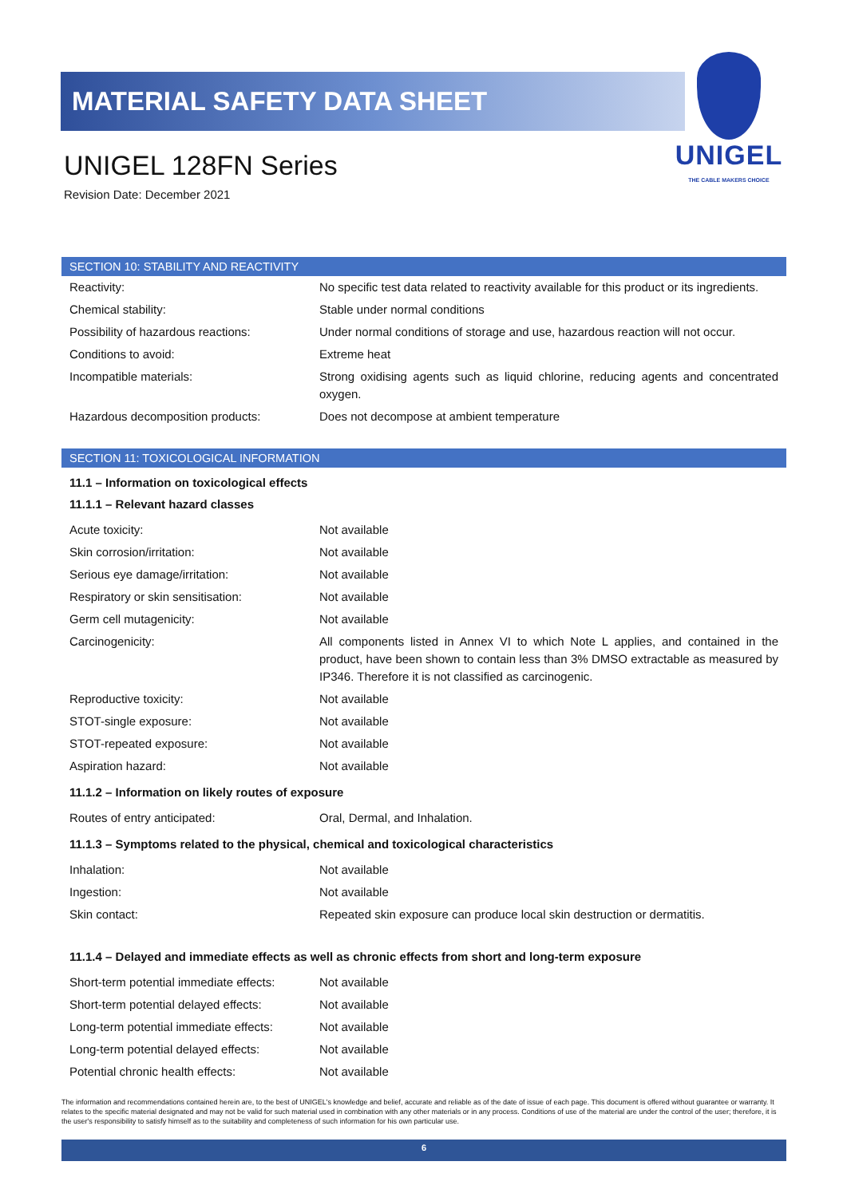MATERIAL SAFETY DATA SHEET
UNIGEL 128FN Series
Revision Date: December 2021
UNIGEL
THE CABLE MAKERS CHOICE
SECTION 10: STABILITY AND REACTIVITY
| Reactivity: | No specific test data related to reactivity available for this product or its ingredients. |
| Chemical stability: | Stable under normal conditions |
| Possibility of hazardous reactions: | Under normal conditions of storage and use, hazardous reaction will not occur. |
| Conditions to avoid: | Extreme heat |
| Incompatible materials: | Strong oxidising agents such as liquid chlorine, reducing agents and concentrated oxygen. |
| Hazardous decomposition products: | Does not decompose at ambient temperature |
SECTION 11: TOXICOLOGICAL INFORMATION
11.1 – Information on toxicological effects
11.1.1 – Relevant hazard classes
| Acute toxicity: | Not available |
| Skin corrosion/irritation: | Not available |
| Serious eye damage/irritation: | Not available |
| Respiratory or skin sensitisation: | Not available |
| Germ cell mutagenicity: | Not available |
| Carcinogenicity: | All components listed in Annex VI to which Note L applies, and contained in the product, have been shown to contain less than 3% DMSO extractable as measured by IP346. Therefore it is not classified as carcinogenic. |
| Reproductive toxicity: | Not available |
| STOT-single exposure: | Not available |
| STOT-repeated exposure: | Not available |
| Aspiration hazard: | Not available |
11.1.2 – Information on likely routes of exposure
| Routes of entry anticipated: | Oral, Dermal, and Inhalation. |
11.1.3 – Symptoms related to the physical, chemical and toxicological characteristics
| Inhalation: | Not available |
| Ingestion: | Not available |
| Skin contact: | Repeated skin exposure can produce local skin destruction or dermatitis. |
11.1.4 – Delayed and immediate effects as well as chronic effects from short and long-term exposure
| Short-term potential immediate effects: | Not available |
| Short-term potential delayed effects: | Not available |
| Long-term potential immediate effects: | Not available |
| Long-term potential delayed effects: | Not available |
| Potential chronic health effects: | Not available |
The information and recommendations contained herein are, to the best of UNIGEL's knowledge and belief, accurate and reliable as of the date of issue of each page. This document is offered without guarantee or warranty. It relates to the specific material designated and may not be valid for such material used in combination with any other materials or in any process. Conditions of use of the material are under the control of the user; therefore, it is the user's responsibility to satisfy himself as to the suitability and completeness of such information for his own particular use.
6